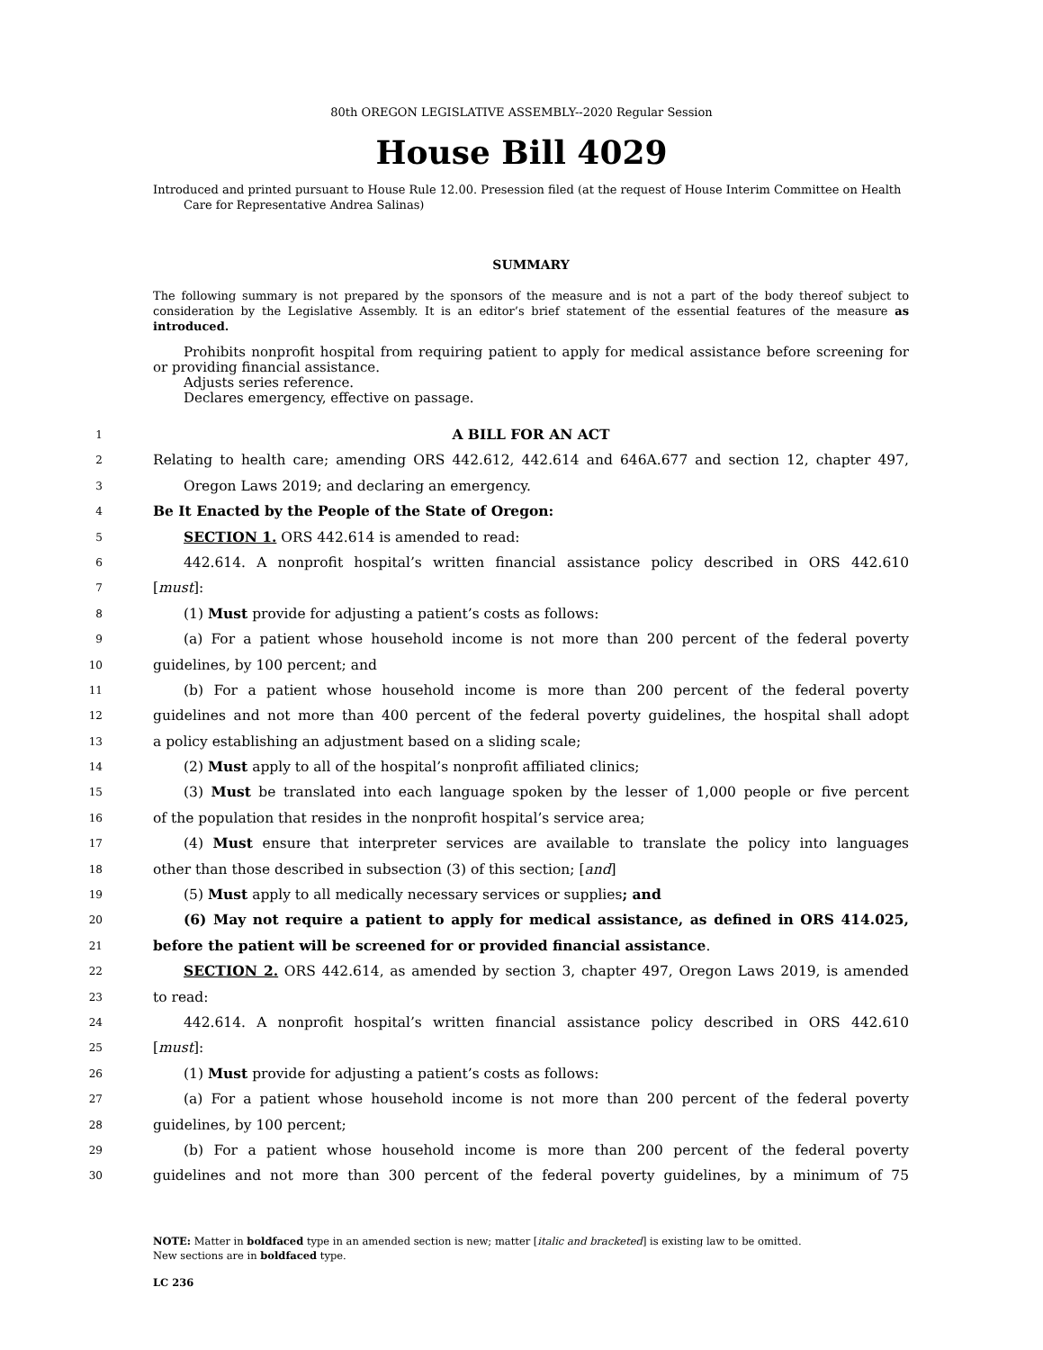80th OREGON LEGISLATIVE ASSEMBLY--2020 Regular Session
House Bill 4029
Introduced and printed pursuant to House Rule 12.00. Presession filed (at the request of House Interim Committee on Health Care for Representative Andrea Salinas)
SUMMARY
The following summary is not prepared by the sponsors of the measure and is not a part of the body thereof subject to consideration by the Legislative Assembly. It is an editor’s brief statement of the essential features of the measure as introduced.
Prohibits nonprofit hospital from requiring patient to apply for medical assistance before screening for or providing financial assistance.
Adjusts series reference.
Declares emergency, effective on passage.
1 A BILL FOR AN ACT
2 Relating to health care; amending ORS 442.612, 442.614 and 646A.677 and section 12, chapter 497,
3 Oregon Laws 2019; and declaring an emergency.
4 Be It Enacted by the People of the State of Oregon:
5 SECTION 1. ORS 442.614 is amended to read:
6 442.614. A nonprofit hospital’s written financial assistance policy described in ORS 442.610
7 [must]:
8 (1) Must provide for adjusting a patient’s costs as follows:
9 (a) For a patient whose household income is not more than 200 percent of the federal poverty
10 guidelines, by 100 percent; and
11 (b) For a patient whose household income is more than 200 percent of the federal poverty
12 guidelines and not more than 400 percent of the federal poverty guidelines, the hospital shall adopt
13 a policy establishing an adjustment based on a sliding scale;
14 (2) Must apply to all of the hospital’s nonprofit affiliated clinics;
15 (3) Must be translated into each language spoken by the lesser of 1,000 people or five percent
16 of the population that resides in the nonprofit hospital’s service area;
17 (4) Must ensure that interpreter services are available to translate the policy into languages
18 other than those described in subsection (3) of this section; [and]
19 (5) Must apply to all medically necessary services or supplies; and
20 (6) May not require a patient to apply for medical assistance, as defined in ORS 414.025,
21 before the patient will be screened for or provided financial assistance.
22 SECTION 2. ORS 442.614, as amended by section 3, chapter 497, Oregon Laws 2019, is amended
23 to read:
24 442.614. A nonprofit hospital’s written financial assistance policy described in ORS 442.610
25 [must]:
26 (1) Must provide for adjusting a patient’s costs as follows:
27 (a) For a patient whose household income is not more than 200 percent of the federal poverty
28 guidelines, by 100 percent;
29 (b) For a patient whose household income is more than 200 percent of the federal poverty
30 guidelines and not more than 300 percent of the federal poverty guidelines, by a minimum of 75
NOTE: Matter in boldfaced type in an amended section is new; matter [italic and bracketed] is existing law to be omitted.
New sections are in boldfaced type.
LC 236